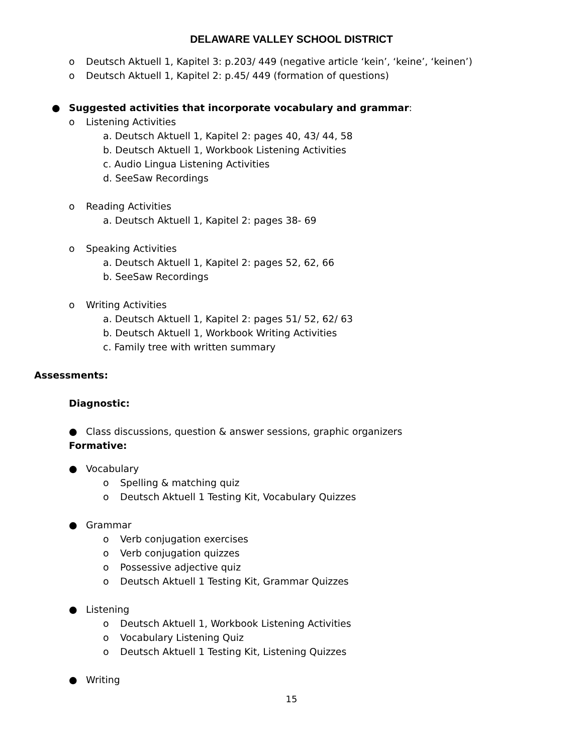DELAWARE VALLEY SCHOOL DISTRICT
o Deutsch Aktuell 1, Kapitel 3: p.203/ 449 (negative article ‘kein’, ‘keine’, ‘keinen’)
o Deutsch Aktuell 1, Kapitel 2: p.45/ 449 (formation of questions)
● Suggested activities that incorporate vocabulary and grammar:
o Listening Activities
a. Deutsch Aktuell 1, Kapitel 2: pages 40, 43/ 44, 58
b. Deutsch Aktuell 1, Workbook Listening Activities
c. Audio Lingua Listening Activities
d. SeeSaw Recordings
o Reading Activities
a. Deutsch Aktuell 1, Kapitel 2: pages 38- 69
o Speaking Activities
a. Deutsch Aktuell 1, Kapitel 2: pages 52, 62, 66
b. SeeSaw Recordings
o Writing Activities
a. Deutsch Aktuell 1, Kapitel 2: pages 51/ 52, 62/ 63
b. Deutsch Aktuell 1, Workbook Writing Activities
c. Family tree with written summary
Assessments:
Diagnostic:
● Class discussions, question & answer sessions, graphic organizers
Formative:
● Vocabulary
o Spelling & matching quiz
o Deutsch Aktuell 1 Testing Kit, Vocabulary Quizzes
● Grammar
o Verb conjugation exercises
o Verb conjugation quizzes
o Possessive adjective quiz
o Deutsch Aktuell 1 Testing Kit, Grammar Quizzes
● Listening
o Deutsch Aktuell 1, Workbook Listening Activities
o Vocabulary Listening Quiz
o Deutsch Aktuell 1 Testing Kit, Listening Quizzes
● Writing
15